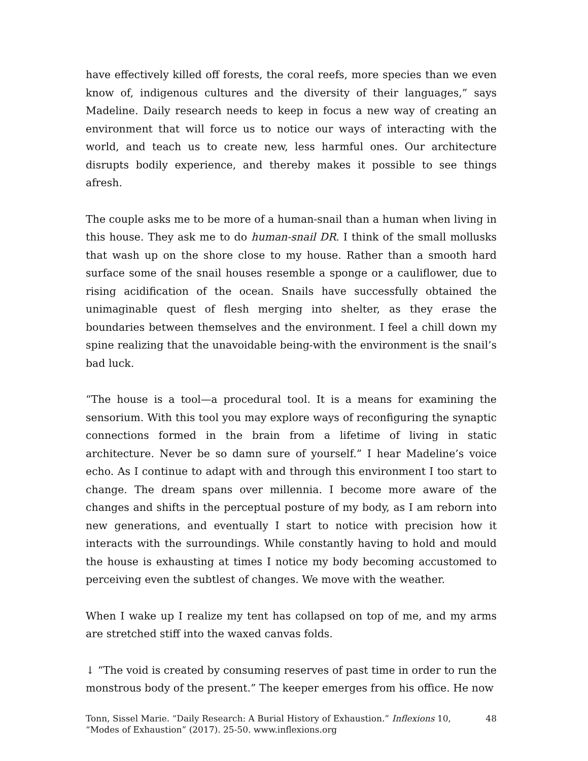have effectively killed off forests, the coral reefs, more species than we even know of, indigenous cultures and the diversity of their languages,” says Madeline. Daily research needs to keep in focus a new way of creating an environment that will force us to notice our ways of interacting with the world, and teach us to create new, less harmful ones. Our architecture disrupts bodily experience, and thereby makes it possible to see things afresh.
The couple asks me to be more of a human-snail than a human when living in this house. They ask me to do human-snail DR. I think of the small mollusks that wash up on the shore close to my house. Rather than a smooth hard surface some of the snail houses resemble a sponge or a cauliflower, due to rising acidification of the ocean. Snails have successfully obtained the unimaginable quest of flesh merging into shelter, as they erase the boundaries between themselves and the environment. I feel a chill down my spine realizing that the unavoidable being-with the environment is the snail’s bad luck.
“The house is a tool—a procedural tool. It is a means for examining the sensorium. With this tool you may explore ways of reconfiguring the synaptic connections formed in the brain from a lifetime of living in static architecture. Never be so damn sure of yourself.” I hear Madeline’s voice echo. As I continue to adapt with and through this environment I too start to change. The dream spans over millennia. I become more aware of the changes and shifts in the perceptual posture of my body, as I am reborn into new generations, and eventually I start to notice with precision how it interacts with the surroundings. While constantly having to hold and mould the house is exhausting at times I notice my body becoming accustomed to perceiving even the subtlest of changes. We move with the weather.
When I wake up I realize my tent has collapsed on top of me, and my arms are stretched stiff into the waxed canvas folds.
↓ “The void is created by consuming reserves of past time in order to run the monstrous body of the present.” The keeper emerges from his office. He now
Tonn, Sissel Marie. “Daily Research: A Burial History of Exhaustion.” Inflexions 10, “Modes of Exhaustion” (2017). 25-50. www.inflexions.org
48